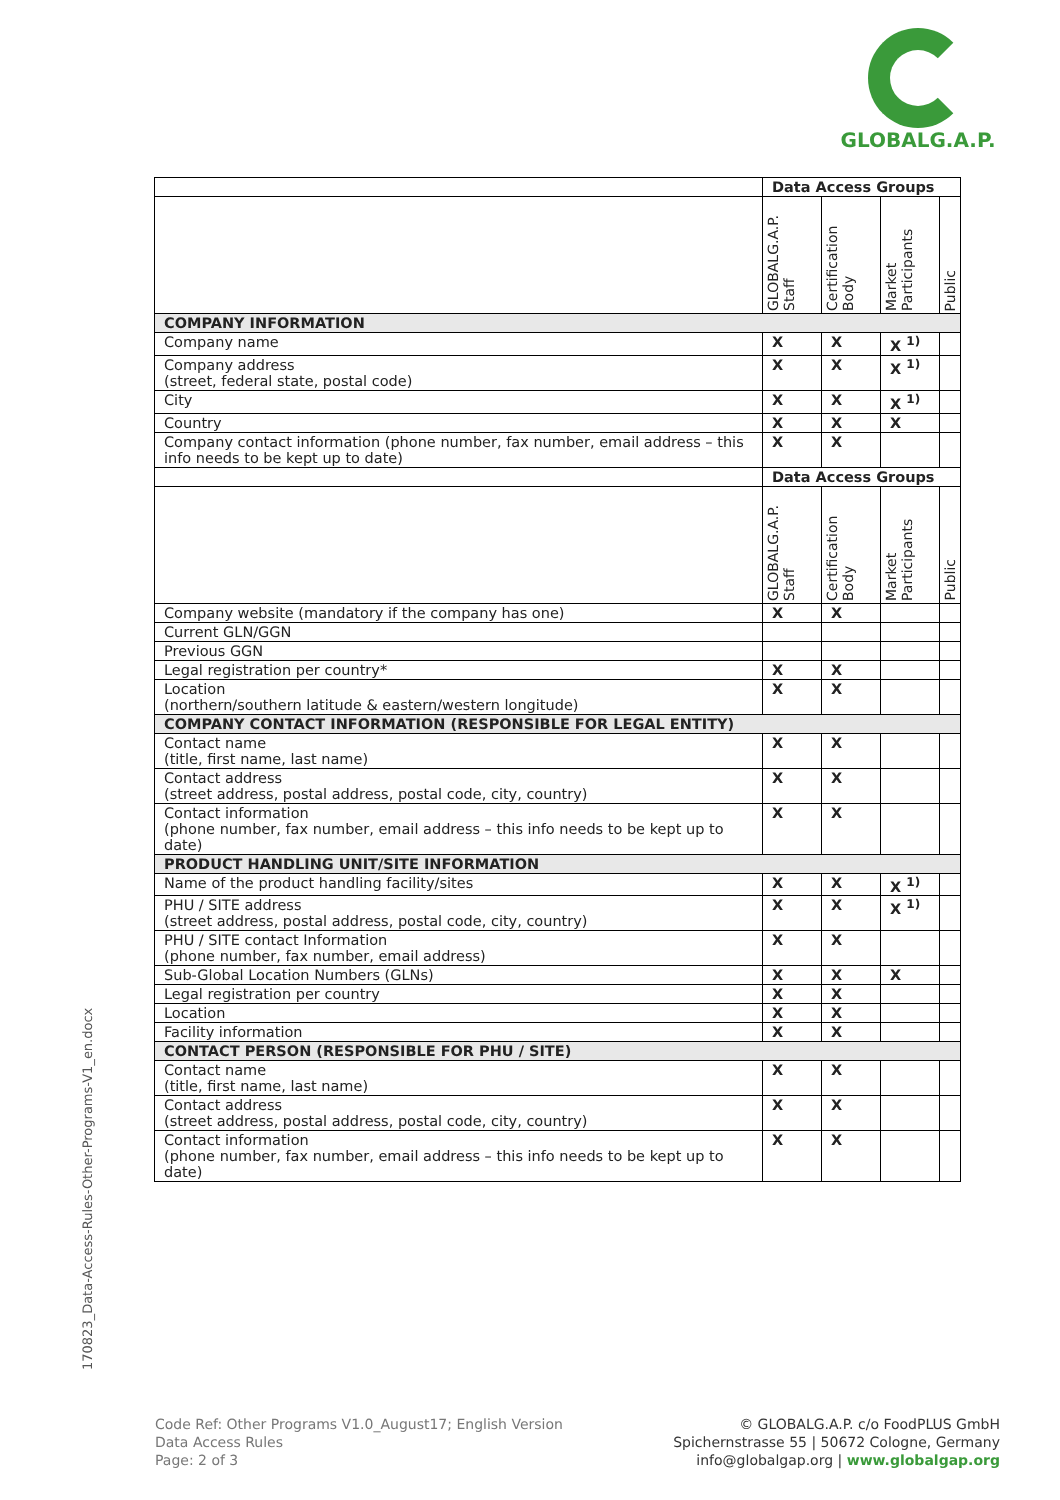GLOBALG.A.P.
170823_Data-Access-Rules-Other-Programs-V1_en.docx
| | Data Access Groups | | | |
| | GLOBALG.A.P. Staff | Certification Body | Market Participants | Public |
| COMPANY INFORMATION | | | | |
| Company name | X | X | X <sup>1)</sup> | |
| Company address (street, federal state, postal code) | X | X | X <sup>1)</sup> | |
| City | X | X | X <sup>1)</sup> | |
| Country | X | X | X | |
| Company contact information (phone number, fax number, email address – this info needs to be kept up to date) | X | X | | |
| | Data Access Groups | | | |
| | GLOBALG.A.P. Staff | Certification Body | Market Participants | Public |
| Company website (mandatory if the company has one) | X | X | | |
| Current GLN/GGN | | | | |
| Previous GGN | | | | |
| Legal registration per country* | X | X | | |
| Location (northern/southern latitude & eastern/western longitude) | X | X | | |
| COMPANY CONTACT INFORMATION (RESPONSIBLE FOR LEGAL ENTITY) | | | | |
| Contact name (title, first name, last name) | X | X | | |
| Contact address (street address, postal address, postal code, city, country) | X | X | | |
| Contact information (phone number, fax number, email address – this info needs to be kept up to date) | X | X | | |
| PRODUCT HANDLING UNIT/SITE INFORMATION | | | | |
| Name of the product handling facility/sites | X | X | X <sup>1)</sup> | |
| PHU / SITE address (street address, postal address, postal code, city, country) | X | X | X <sup>1)</sup> | |
| PHU / SITE contact Information (phone number, fax number, email address) | X | X | | |
| Sub-Global Location Numbers (GLNs) | X | X | X | |
| Legal registration per country | X | X | | |
| Location | X | X | | |
| Facility information | X | X | | |
| CONTACT PERSON (RESPONSIBLE FOR PHU / SITE) | | | | |
| Contact name (title, first name, last name) | X | X | | |
| Contact address (street address, postal address, postal code, city, country) | X | X | | |
| Contact information (phone number, fax number, email address – this info needs to be kept up to date) | X | X | | |
Code Ref: Other Programs V1.0_August17; English Version
Data Access Rules
Page: 2 of 3
© GLOBALG.A.P. c/o FoodPLUS GmbH
Spichernstrasse 55 | 50672 Cologne, Germany
info@globalgap.org | www.globalgap.org